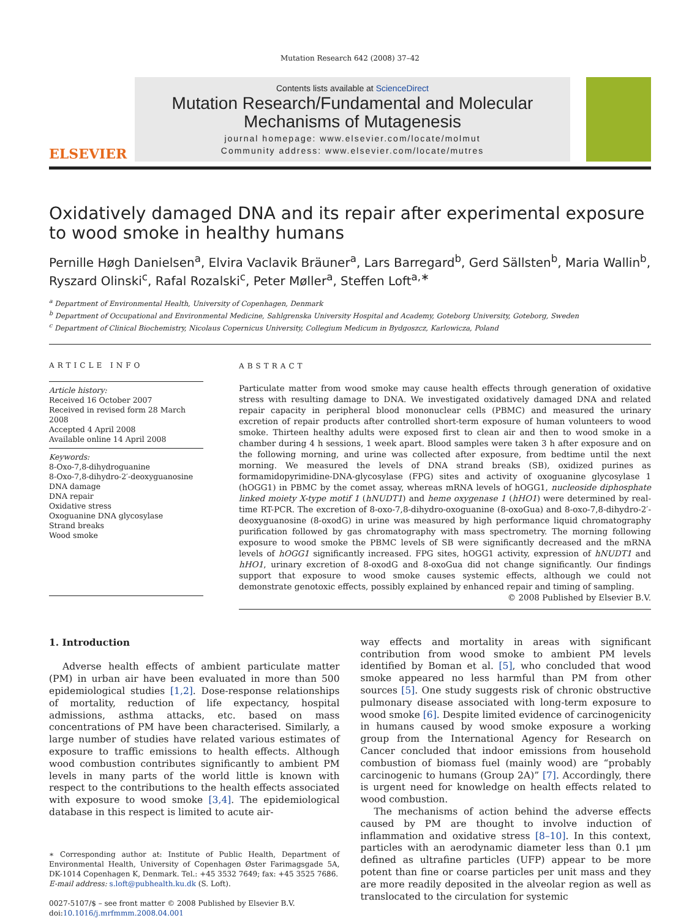Mutation Research 642 (2008) 37–42
ELSEVIER
Contents lists available at ScienceDirect
Mutation Research/Fundamental and Molecular Mechanisms of Mutagenesis
journal homepage: www.elsevier.com/locate/molmut
Community address: www.elsevier.com/locate/mutres
Oxidatively damaged DNA and its repair after experimental exposure to wood smoke in healthy humans
Pernille Høgh Danielsen<sup>a</sup>, Elvira Vaclavik Bräuner<sup>a</sup>, Lars Barregard<sup>b</sup>, Gerd Sällsten<sup>b</sup>, Maria Wallin<sup>b</sup>, Ryszard Olinski<sup>c</sup>, Rafal Rozalski<sup>c</sup>, Peter Møller<sup>a</sup>, Steffen Loft<sup>a,∗</sup>
<sup>a</sup> Department of Environmental Health, University of Copenhagen, Denmark
<sup>b</sup> Department of Occupational and Environmental Medicine, Sahlgrenska University Hospital and Academy, Goteborg University, Goteborg, Sweden
<sup>c</sup> Department of Clinical Biochemistry, Nicolaus Copernicus University, Collegium Medicum in Bydgoszcz, Karlowicza, Poland
ARTICLE INFO
Article history:
Received 16 October 2007
Received in revised form 28 March 2008
Accepted 4 April 2008
Available online 14 April 2008
Keywords:
8-Oxo-7,8-dihydroguanine
8-Oxo-7,8-dihydro-2′-deoxyguanosine
DNA damage
DNA repair
Oxidative stress
Oxoguanine DNA glycosylase
Strand breaks
Wood smoke
ABSTRACT
Particulate matter from wood smoke may cause health effects through generation of oxidative stress with resulting damage to DNA. We investigated oxidatively damaged DNA and related repair capacity in peripheral blood mononuclear cells (PBMC) and measured the urinary excretion of repair products after controlled short-term exposure of human volunteers to wood smoke. Thirteen healthy adults were exposed first to clean air and then to wood smoke in a chamber during 4 h sessions, 1 week apart. Blood samples were taken 3 h after exposure and on the following morning, and urine was collected after exposure, from bedtime until the next morning. We measured the levels of DNA strand breaks (SB), oxidized purines as formamidopyrimidine-DNA-glycosylase (FPG) sites and activity of oxoguanine glycosylase 1 (hOGG1) in PBMC by the comet assay, whereas mRNA levels of hOGG1, nucleoside diphosphate linked moiety X-type motif 1 (hNUDT1) and heme oxygenase 1 (hHO1) were determined by real-time RT-PCR. The excretion of 8-oxo-7,8-dihydro-oxoguanine (8-oxoGua) and 8-oxo-7,8-dihydro-2′-deoxyguanosine (8-oxodG) in urine was measured by high performance liquid chromatography purification followed by gas chromatography with mass spectrometry. The morning following exposure to wood smoke the PBMC levels of SB were significantly decreased and the mRNA levels of hOGG1 significantly increased. FPG sites, hOGG1 activity, expression of hNUDT1 and hHO1, urinary excretion of 8-oxodG and 8-oxoGua did not change significantly. Our findings support that exposure to wood smoke causes systemic effects, although we could not demonstrate genotoxic effects, possibly explained by enhanced repair and timing of sampling.
© 2008 Published by Elsevier B.V.
1. Introduction
Adverse health effects of ambient particulate matter (PM) in urban air have been evaluated in more than 500 epidemiological studies [1,2]. Dose-response relationships of mortality, reduction of life expectancy, hospital admissions, asthma attacks, etc. based on mass concentrations of PM have been characterised. Similarly, a large number of studies have related various estimates of exposure to traffic emissions to health effects. Although wood combustion contributes significantly to ambient PM levels in many parts of the world little is known with respect to the contributions to the health effects associated with exposure to wood smoke [3,4]. The epidemiological database in this respect is limited to acute air-
∗ Corresponding author at: Institute of Public Health, Department of Environmental Health, University of Copenhagen Øster Farimagsgade 5A, DK-1014 Copenhagen K, Denmark. Tel.: +45 3532 7649; fax: +45 3525 7686.
E-mail address: s.loft@pubhealth.ku.dk (S. Loft).
0027-5107/$ – see front matter © 2008 Published by Elsevier B.V.
doi:10.1016/j.mrfmmm.2008.04.001
way effects and mortality in areas with significant contribution from wood smoke to ambient PM levels identified by Boman et al. [5], who concluded that wood smoke appeared no less harmful than PM from other sources [5]. One study suggests risk of chronic obstructive pulmonary disease associated with long-term exposure to wood smoke [6]. Despite limited evidence of carcinogenicity in humans caused by wood smoke exposure a working group from the International Agency for Research on Cancer concluded that indoor emissions from household combustion of biomass fuel (mainly wood) are “probably carcinogenic to humans (Group 2A)” [7]. Accordingly, there is urgent need for knowledge on health effects related to wood combustion.
The mechanisms of action behind the adverse effects caused by PM are thought to involve induction of inflammation and oxidative stress [8–10]. In this context, particles with an aerodynamic diameter less than 0.1 μm defined as ultrafine particles (UFP) appear to be more potent than fine or coarse particles per unit mass and they are more readily deposited in the alveolar region as well as translocated to the circulation for systemic